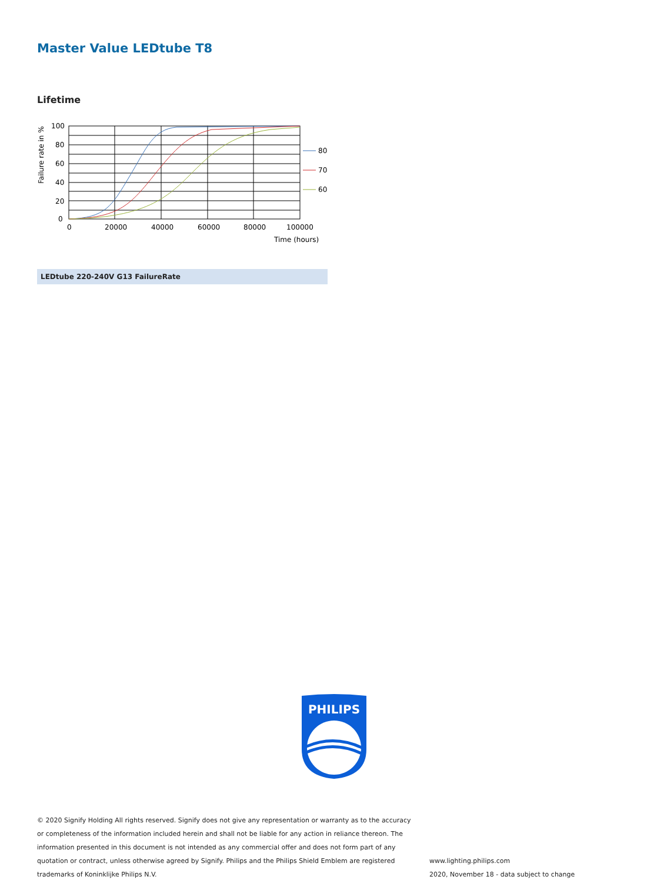Master Value LEDtube T8
Lifetime
100
80
60
40
20
0
0
20000
40000
60000
80000
100000
Time (hours)
Failure rate in %
80
70
60
LEDtube 220-240V G13 FailureRate
PHILIPS
© 2020 Signify Holding All rights reserved. Signify does not give any representation or warranty as to the accuracy or completeness of the information included herein and shall not be liable for any action in reliance thereon. The information presented in this document is not intended as any commercial offer and does not form part of any quotation or contract, unless otherwise agreed by Signify. Philips and the Philips Shield Emblem are registered trademarks of Koninklijke Philips N.V.
www.lighting.philips.com
2020, November 18 - data subject to change